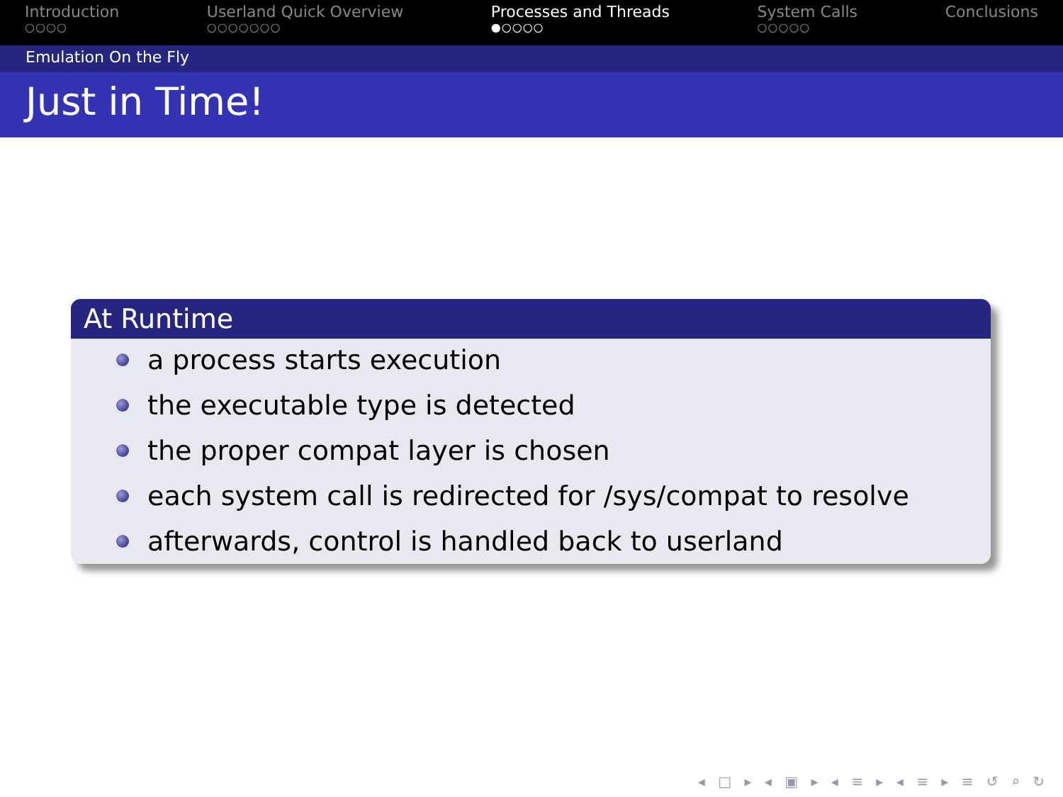Introduction
○○○○
Userland Quick Overview
○○○○○○○
Processes and Threads
●○○○○
System Calls
○○○○○
Conclusions
Emulation On the Fly
Just in Time!
At Runtime
a process starts execution
the executable type is detected
the proper compat layer is chosen
each system call is redirected for /sys/compat to resolve
afterwards, control is handled back to userland
◂ □ ▸ ◂ ▣ ▸ ◂ ≡ ▸ ◂ ≡ ▸ ≡ ↺ ⌕ ↻